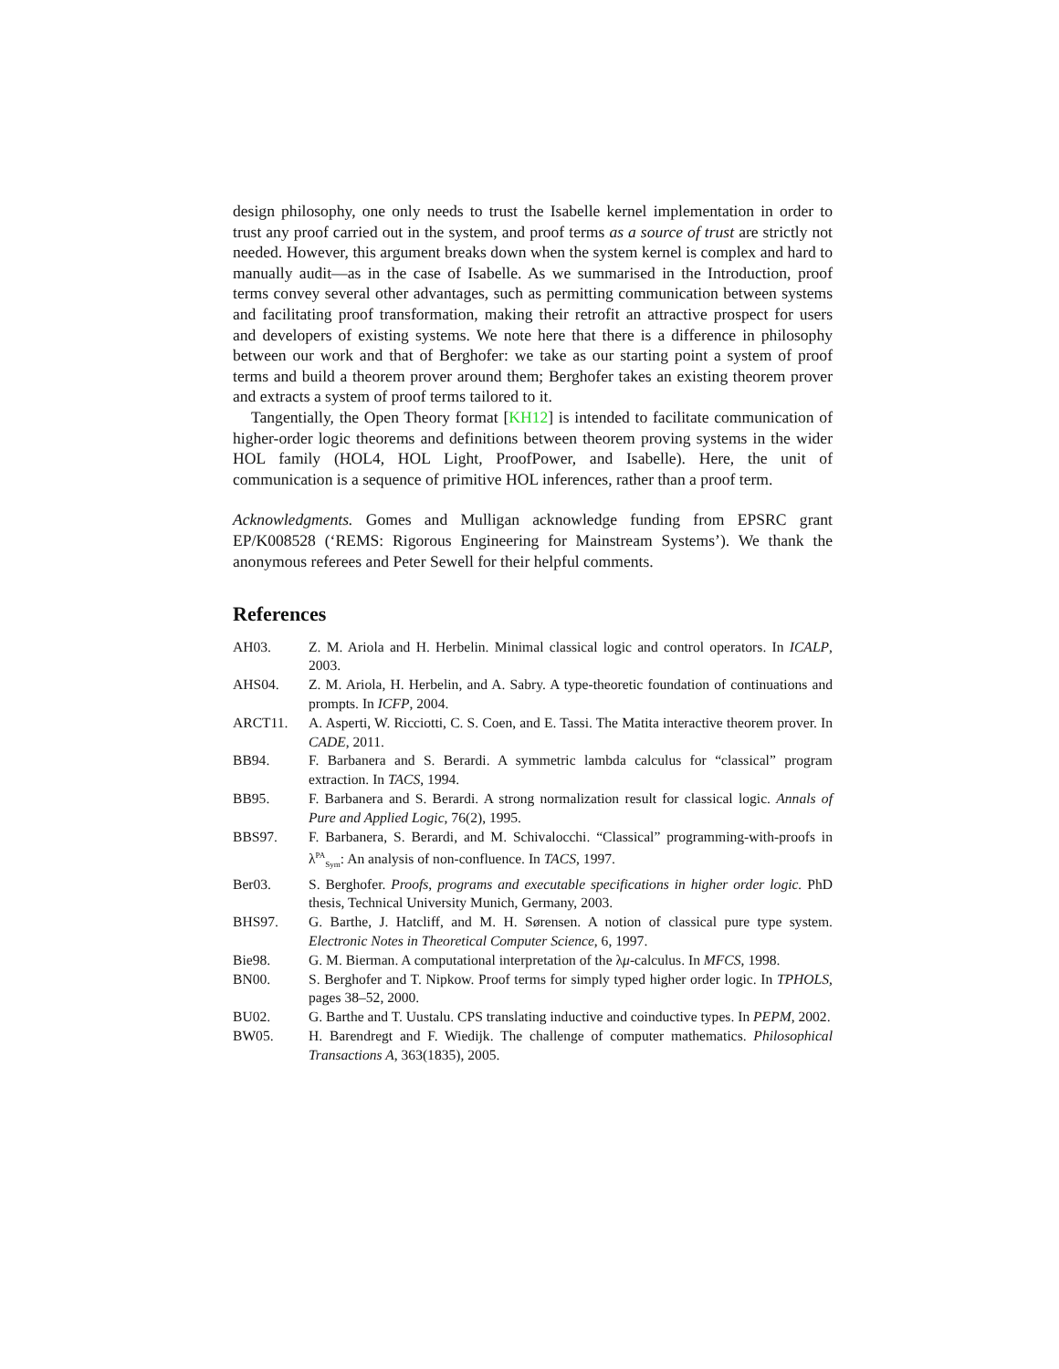design philosophy, one only needs to trust the Isabelle kernel implementation in order to trust any proof carried out in the system, and proof terms as a source of trust are strictly not needed. However, this argument breaks down when the system kernel is complex and hard to manually audit—as in the case of Isabelle. As we summarised in the Introduction, proof terms convey several other advantages, such as permitting communication between systems and facilitating proof transformation, making their retrofit an attractive prospect for users and developers of existing systems. We note here that there is a difference in philosophy between our work and that of Berghofer: we take as our starting point a system of proof terms and build a theorem prover around them; Berghofer takes an existing theorem prover and extracts a system of proof terms tailored to it.
Tangentially, the Open Theory format [KH12] is intended to facilitate communication of higher-order logic theorems and definitions between theorem proving systems in the wider HOL family (HOL4, HOL Light, ProofPower, and Isabelle). Here, the unit of communication is a sequence of primitive HOL inferences, rather than a proof term.
Acknowledgments. Gomes and Mulligan acknowledge funding from EPSRC grant EP/K008528 (‘REMS: Rigorous Engineering for Mainstream Systems’). We thank the anonymous referees and Peter Sewell for their helpful comments.
References
AH03. Z. M. Ariola and H. Herbelin. Minimal classical logic and control operators. In ICALP, 2003.
AHS04. Z. M. Ariola, H. Herbelin, and A. Sabry. A type-theoretic foundation of continuations and prompts. In ICFP, 2004.
ARCT11. A. Asperti, W. Ricciotti, C. S. Coen, and E. Tassi. The Matita interactive theorem prover. In CADE, 2011.
BB94. F. Barbanera and S. Berardi. A symmetric lambda calculus for “classical” program extraction. In TACS, 1994.
BB95. F. Barbanera and S. Berardi. A strong normalization result for classical logic. Annals of Pure and Applied Logic, 76(2), 1995.
BBS97. F. Barbanera, S. Berardi, and M. Schivalocchi. “Classical” programming-with-proofs in λ<sup>PA</sup><sub>Sym</sub>: An analysis of non-confluence. In TACS, 1997.
Ber03. S. Berghofer. Proofs, programs and executable specifications in higher order logic. PhD thesis, Technical University Munich, Germany, 2003.
BHS97. G. Barthe, J. Hatcliff, and M. H. Sørensen. A notion of classical pure type system. Electronic Notes in Theoretical Computer Science, 6, 1997.
Bie98. G. M. Bierman. A computational interpretation of the λμ-calculus. In MFCS, 1998.
BN00. S. Berghofer and T. Nipkow. Proof terms for simply typed higher order logic. In TPHOLS, pages 38–52, 2000.
BU02. G. Barthe and T. Uustalu. CPS translating inductive and coinductive types. In PEPM, 2002.
BW05. H. Barendregt and F. Wiedijk. The challenge of computer mathematics. Philosophical Transactions A, 363(1835), 2005.